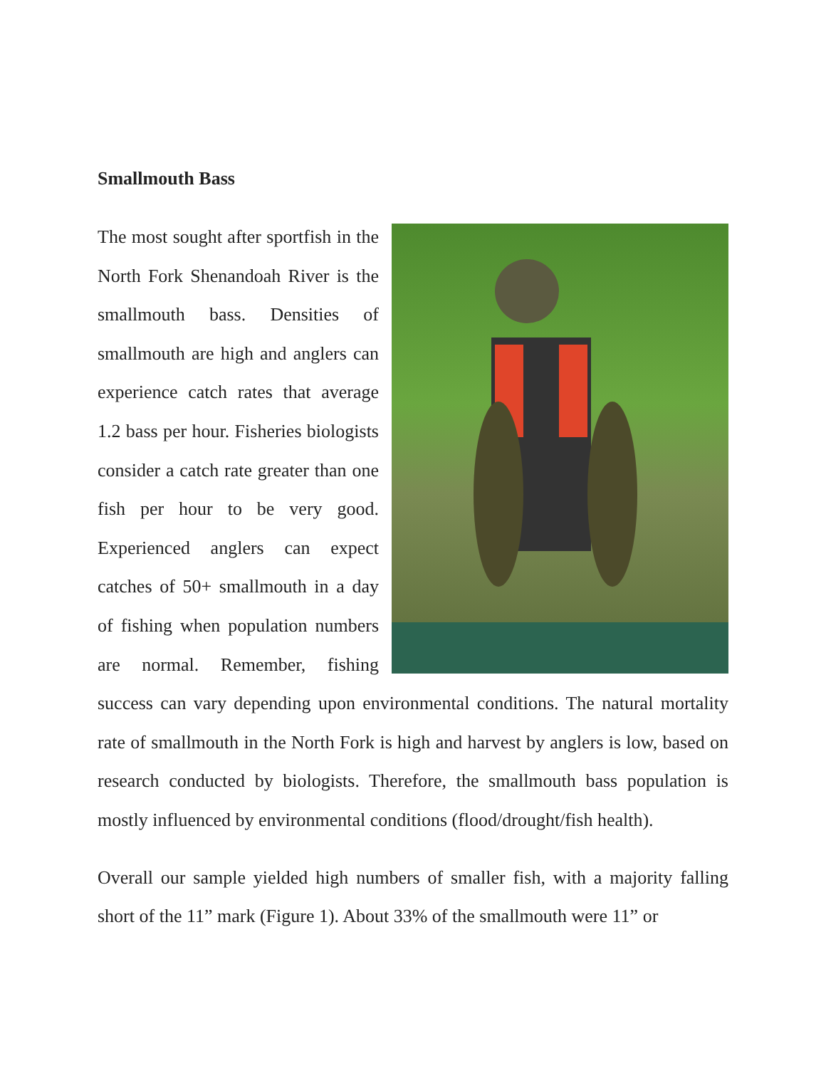Smallmouth Bass
The most sought after sportfish in the North Fork Shenandoah River is the smallmouth bass. Densities of smallmouth are high and anglers can experience catch rates that average 1.2 bass per hour. Fisheries biologists consider a catch rate greater than one fish per hour to be very good. Experienced anglers can expect catches of 50+ smallmouth in a day of fishing when population numbers are normal. Remember, fishing success can vary depending upon environmental conditions. The natural mortality rate of smallmouth in the North Fork is high and harvest by anglers is low, based on research conducted by biologists. Therefore, the smallmouth bass population is mostly influenced by environmental conditions (flood/drought/fish health).
Overall our sample yielded high numbers of smaller fish, with a majority falling short of the 11” mark (Figure 1). About 33% of the smallmouth were 11” or